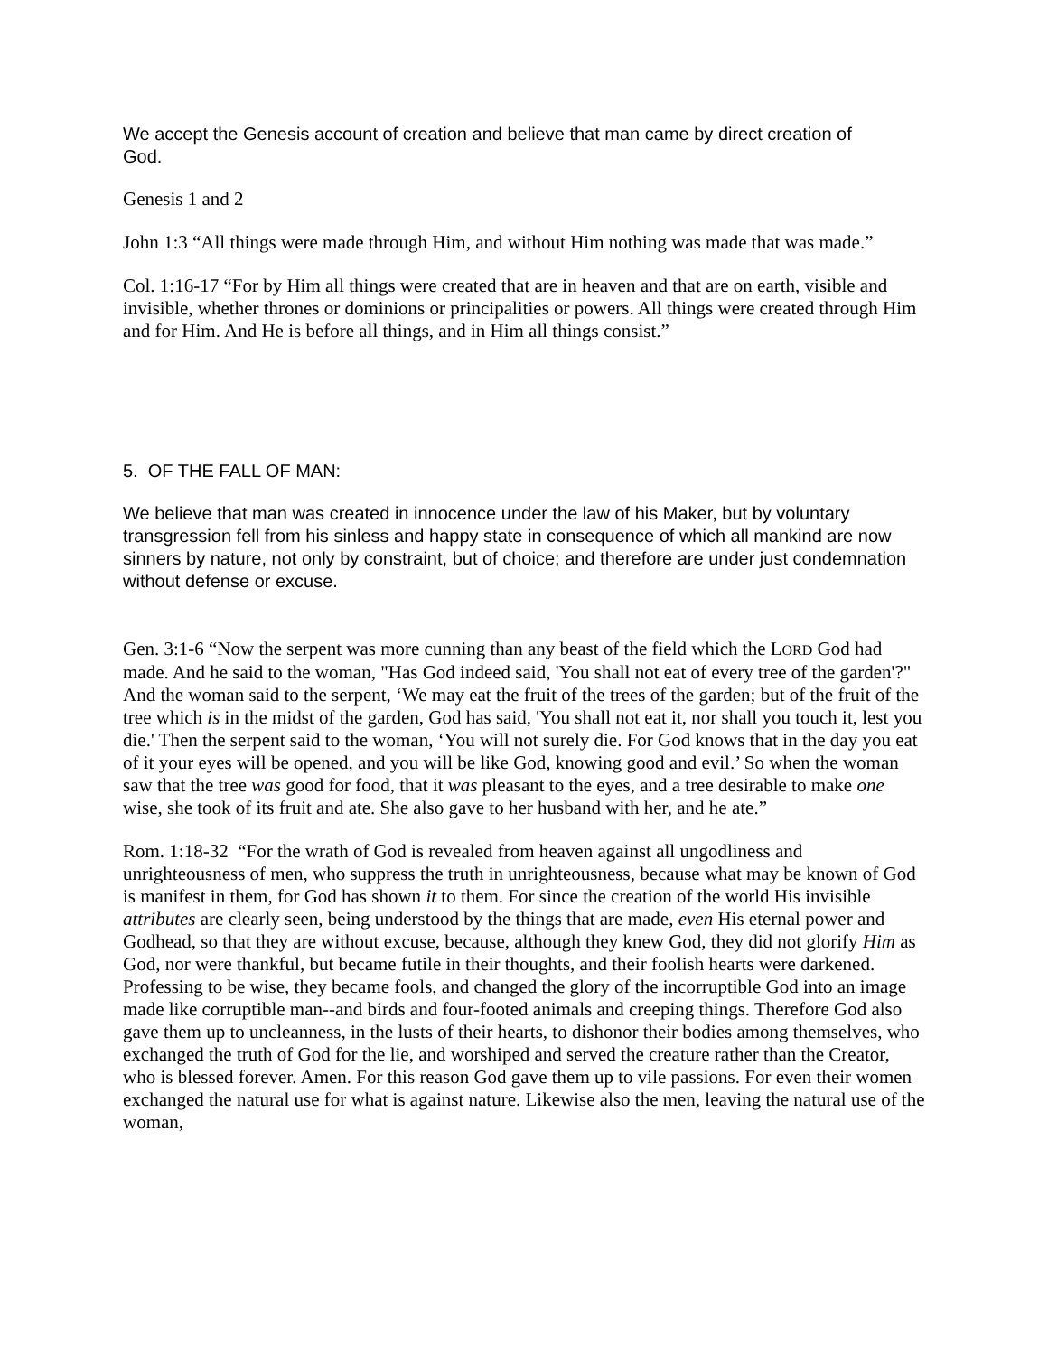We accept the Genesis account of creation and believe that man came by direct creation of God.
Genesis 1 and 2
John 1:3 “All things were made through Him, and without Him nothing was made that was made.”
Col. 1:16-17 “For by Him all things were created that are in heaven and that are on earth, visible and invisible, whether thrones or dominions or principalities or powers. All things were created through Him and for Him. And He is before all things, and in Him all things consist.”
5. OF THE FALL OF MAN:
We believe that man was created in innocence under the law of his Maker, but by voluntary transgression fell from his sinless and happy state in consequence of which all mankind are now sinners by nature, not only by constraint, but of choice; and therefore are under just condemnation without defense or excuse.
Gen. 3:1-6 “Now the serpent was more cunning than any beast of the field which the LORD God had made. And he said to the woman, "Has God indeed said, 'You shall not eat of every tree of the garden'?" And the woman said to the serpent, ‘We may eat the fruit of the trees of the garden; but of the fruit of the tree which is in the midst of the garden, God has said, 'You shall not eat it, nor shall you touch it, lest you die.' Then the serpent said to the woman, ‘You will not surely die. For God knows that in the day you eat of it your eyes will be opened, and you will be like God, knowing good and evil.’ So when the woman saw that the tree was good for food, that it was pleasant to the eyes, and a tree desirable to make one wise, she took of its fruit and ate. She also gave to her husband with her, and he ate.”
Rom. 1:18-32 “For the wrath of God is revealed from heaven against all ungodliness and unrighteousness of men, who suppress the truth in unrighteousness, because what may be known of God is manifest in them, for God has shown it to them. For since the creation of the world His invisible attributes are clearly seen, being understood by the things that are made, even His eternal power and Godhead, so that they are without excuse, because, although they knew God, they did not glorify Him as God, nor were thankful, but became futile in their thoughts, and their foolish hearts were darkened. Professing to be wise, they became fools, and changed the glory of the incorruptible God into an image made like corruptible man--and birds and four-footed animals and creeping things. Therefore God also gave them up to uncleanness, in the lusts of their hearts, to dishonor their bodies among themselves, who exchanged the truth of God for the lie, and worshiped and served the creature rather than the Creator, who is blessed forever. Amen. For this reason God gave them up to vile passions. For even their women exchanged the natural use for what is against nature. Likewise also the men, leaving the natural use of the woman,